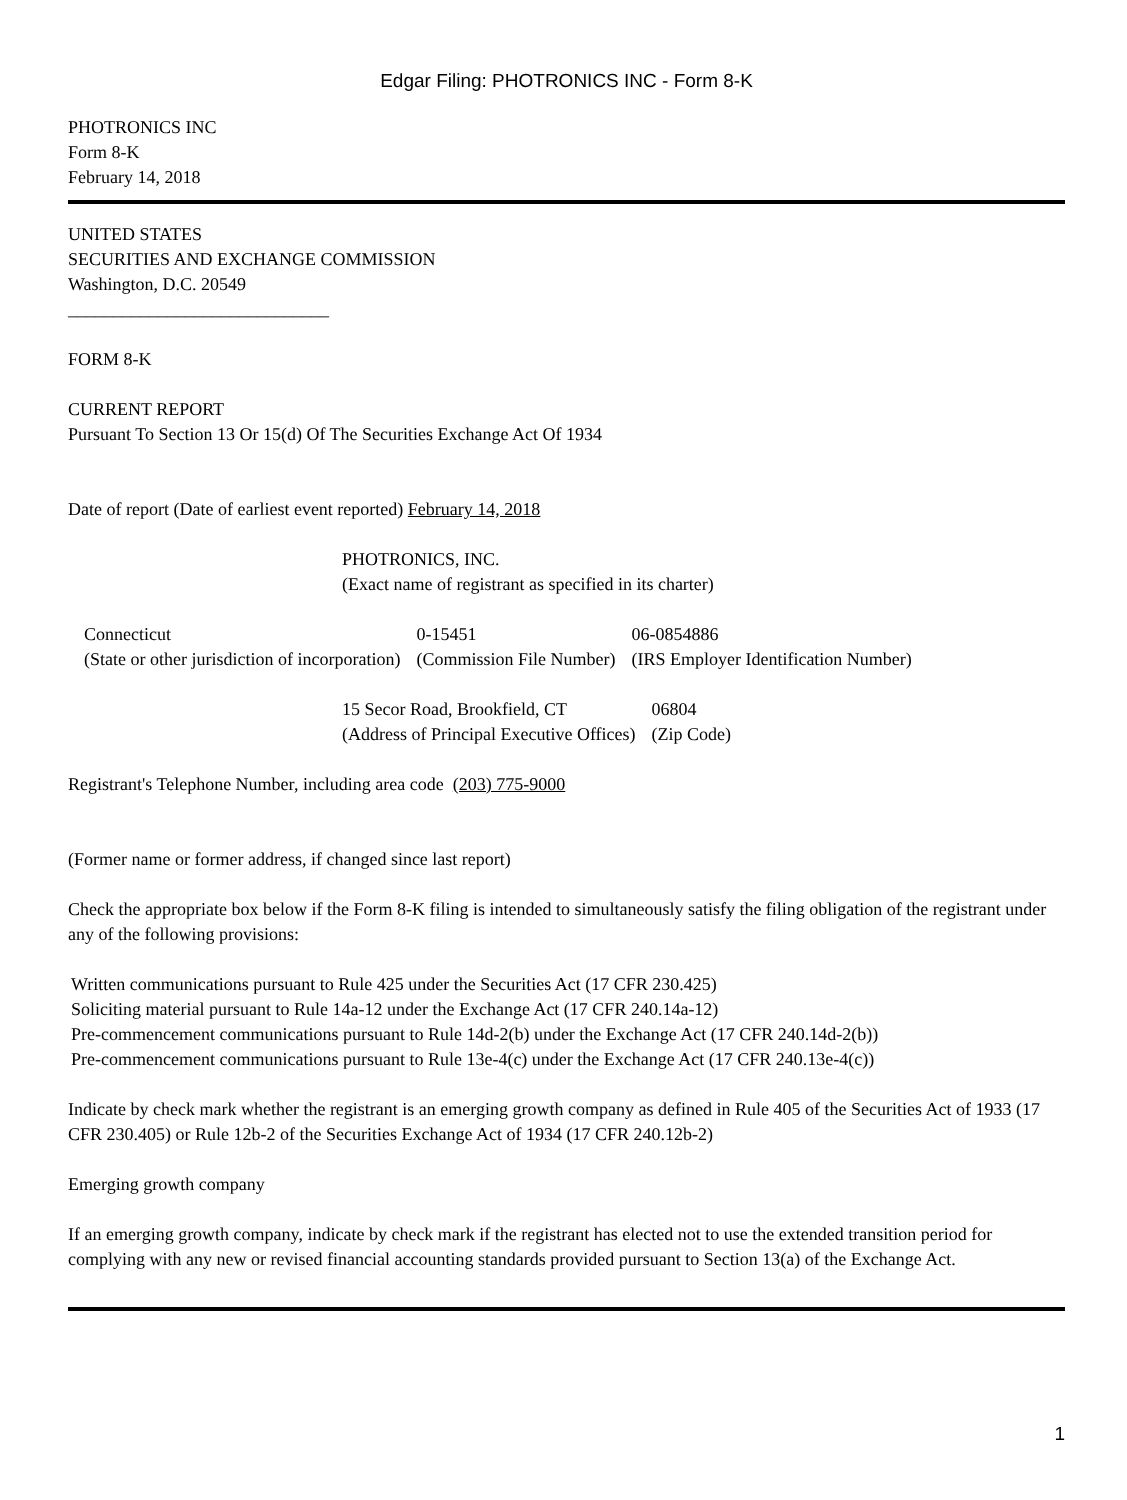Edgar Filing: PHOTRONICS INC - Form 8-K
PHOTRONICS INC
Form 8-K
February 14, 2018
UNITED STATES
SECURITIES AND EXCHANGE COMMISSION
Washington, D.C. 20549
_____________________________
FORM 8-K
CURRENT REPORT
Pursuant To Section 13 Or 15(d) Of The Securities Exchange Act Of 1934
Date of report (Date of earliest event reported) February 14, 2018
PHOTRONICS, INC.
(Exact name of registrant as specified in its charter)
| Connecticut | 0-15451 | 06-0854886 |
| (State or other jurisdiction of incorporation) | (Commission File Number) | (IRS Employer Identification Number) |
| 15 Secor Road, Brookfield, CT | 06804 |
| (Address of Principal Executive Offices) | (Zip Code) |
Registrant's Telephone Number, including area code (203) 775-9000
(Former name or former address, if changed since last report)
Check the appropriate box below if the Form 8-K filing is intended to simultaneously satisfy the filing obligation of the registrant under any of the following provisions:
Written communications pursuant to Rule 425 under the Securities Act (17 CFR 230.425)
Soliciting material pursuant to Rule 14a-12 under the Exchange Act (17 CFR 240.14a-12)
Pre-commencement communications pursuant to Rule 14d-2(b) under the Exchange Act (17 CFR 240.14d-2(b))
Pre-commencement communications pursuant to Rule 13e-4(c) under the Exchange Act (17 CFR 240.13e-4(c))
Indicate by check mark whether the registrant is an emerging growth company as defined in Rule 405 of the Securities Act of 1933 (17 CFR 230.405) or Rule 12b-2 of the Securities Exchange Act of 1934 (17 CFR 240.12b-2)
Emerging growth company
If an emerging growth company, indicate by check mark if the registrant has elected not to use the extended transition period for complying with any new or revised financial accounting standards provided pursuant to Section 13(a) of the Exchange Act.
1